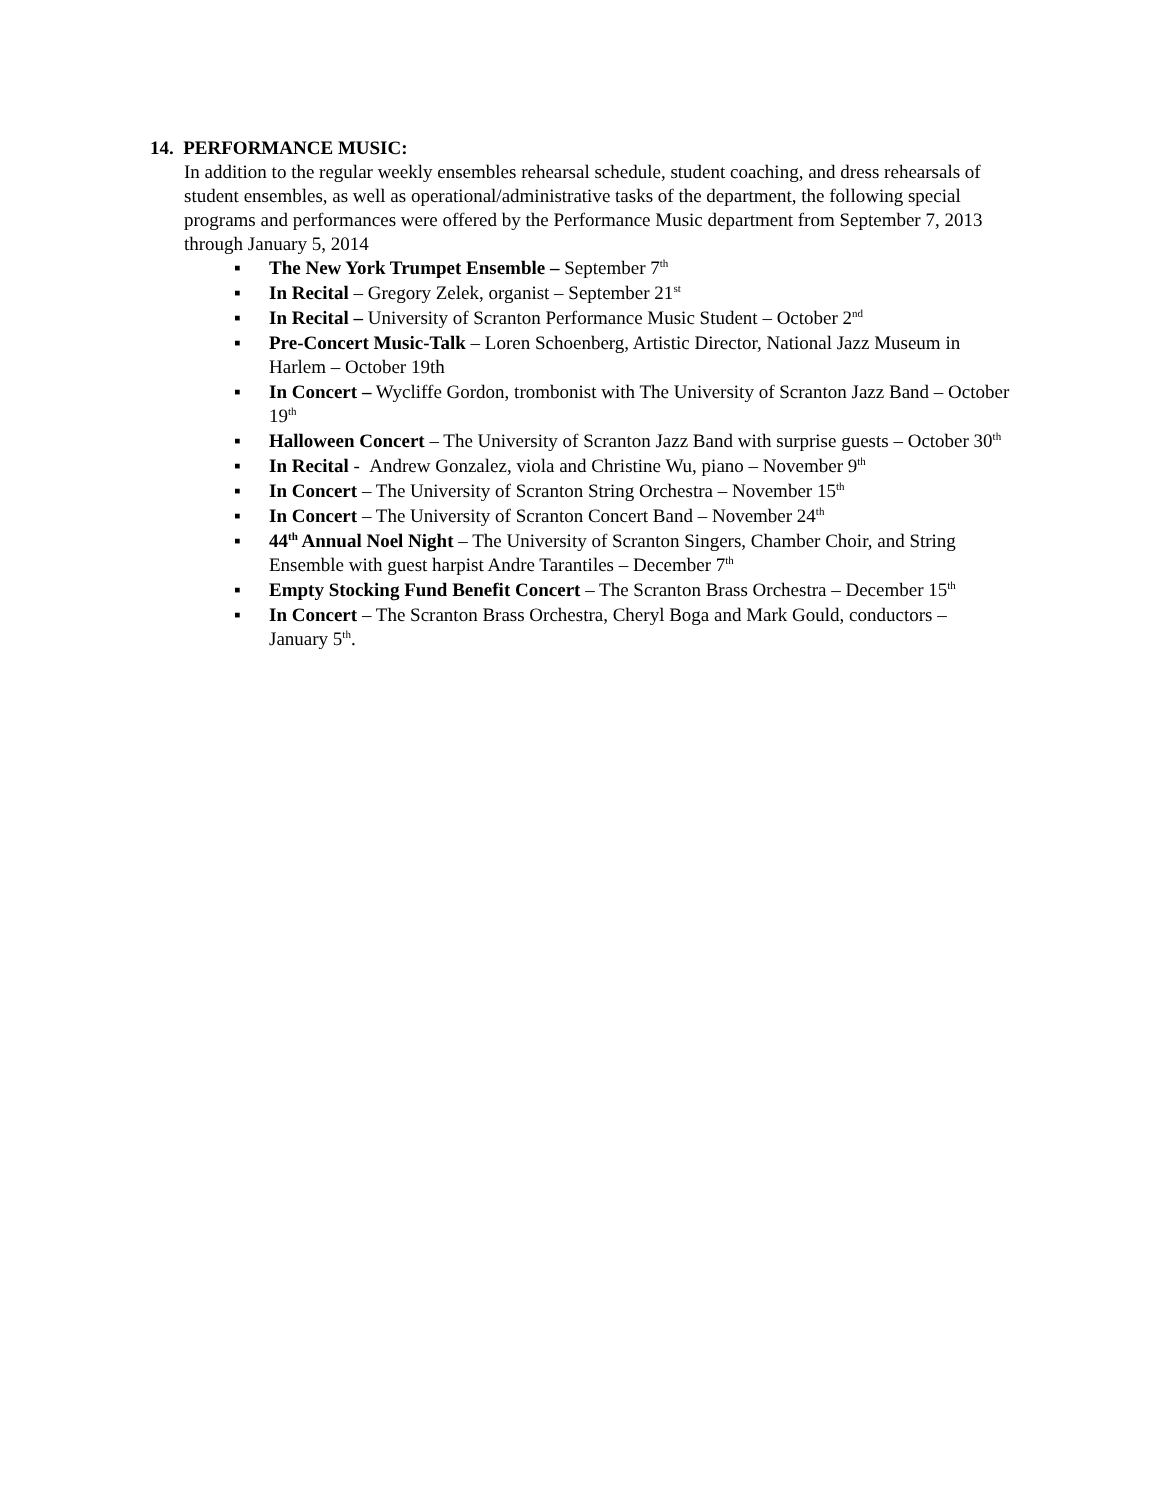14. PERFORMANCE MUSIC:
In addition to the regular weekly ensembles rehearsal schedule, student coaching, and dress rehearsals of student ensembles, as well as operational/administrative tasks of the department, the following special programs and performances were offered by the Performance Music department from September 7, 2013 through January 5, 2014
▪ The New York Trumpet Ensemble – September 7<sup>th</sup>
▪ In Recital – Gregory Zelek, organist – September 21<sup>st</sup>
▪ In Recital – University of Scranton Performance Music Student – October 2<sup>nd</sup>
▪ Pre-Concert Music-Talk – Loren Schoenberg, Artistic Director, National Jazz Museum in Harlem – October 19th
▪ In Concert – Wycliffe Gordon, trombonist with The University of Scranton Jazz Band – October 19<sup>th</sup>
▪ Halloween Concert – The University of Scranton Jazz Band with surprise guests – October 30<sup>th</sup>
▪ In Recital - Andrew Gonzalez, viola and Christine Wu, piano – November 9<sup>th</sup>
▪ In Concert – The University of Scranton String Orchestra – November 15<sup>th</sup>
▪ In Concert – The University of Scranton Concert Band – November 24<sup>th</sup>
▪ 44<sup>th</sup> Annual Noel Night – The University of Scranton Singers, Chamber Choir, and String Ensemble with guest harpist Andre Tarantiles – December 7<sup>th</sup>
▪ Empty Stocking Fund Benefit Concert – The Scranton Brass Orchestra – December 15<sup>th</sup>
▪ In Concert – The Scranton Brass Orchestra, Cheryl Boga and Mark Gould, conductors – January 5<sup>th</sup>.